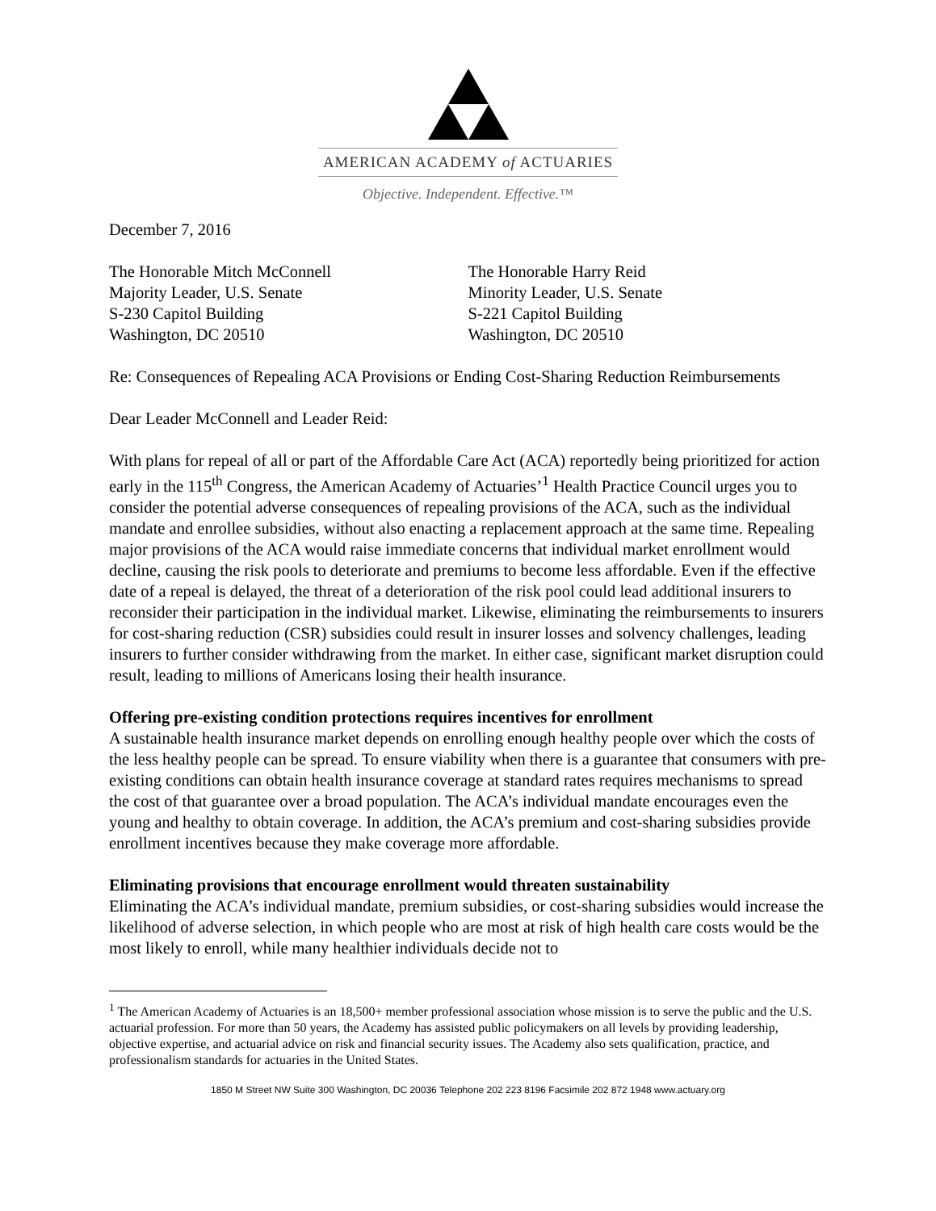AMERICAN ACADEMY of ACTUARIES
Objective. Independent. Effective.™
December 7, 2016
The Honorable Mitch McConnell
Majority Leader, U.S. Senate
S-230 Capitol Building
Washington, DC 20510
The Honorable Harry Reid
Minority Leader, U.S. Senate
S-221 Capitol Building
Washington, DC 20510
Re: Consequences of Repealing ACA Provisions or Ending Cost-Sharing Reduction Reimbursements
Dear Leader McConnell and Leader Reid:
With plans for repeal of all or part of the Affordable Care Act (ACA) reportedly being prioritized for action early in the 115<sup>th</sup> Congress, the American Academy of Actuaries’<sup>1</sup> Health Practice Council urges you to consider the potential adverse consequences of repealing provisions of the ACA, such as the individual mandate and enrollee subsidies, without also enacting a replacement approach at the same time. Repealing major provisions of the ACA would raise immediate concerns that individual market enrollment would decline, causing the risk pools to deteriorate and premiums to become less affordable. Even if the effective date of a repeal is delayed, the threat of a deterioration of the risk pool could lead additional insurers to reconsider their participation in the individual market. Likewise, eliminating the reimbursements to insurers for cost-sharing reduction (CSR) subsidies could result in insurer losses and solvency challenges, leading insurers to further consider withdrawing from the market. In either case, significant market disruption could result, leading to millions of Americans losing their health insurance.
Offering pre-existing condition protections requires incentives for enrollment
A sustainable health insurance market depends on enrolling enough healthy people over which the costs of the less healthy people can be spread. To ensure viability when there is a guarantee that consumers with pre-existing conditions can obtain health insurance coverage at standard rates requires mechanisms to spread the cost of that guarantee over a broad population. The ACA’s individual mandate encourages even the young and healthy to obtain coverage. In addition, the ACA’s premium and cost-sharing subsidies provide enrollment incentives because they make coverage more affordable.
Eliminating provisions that encourage enrollment would threaten sustainability
Eliminating the ACA’s individual mandate, premium subsidies, or cost-sharing subsidies would increase the likelihood of adverse selection, in which people who are most at risk of high health care costs would be the most likely to enroll, while many healthier individuals decide not to
<sup>1</sup> The American Academy of Actuaries is an 18,500+ member professional association whose mission is to serve the public and the U.S. actuarial profession. For more than 50 years, the Academy has assisted public policymakers on all levels by providing leadership, objective expertise, and actuarial advice on risk and financial security issues. The Academy also sets qualification, practice, and professionalism standards for actuaries in the United States.
1850 M Street NW Suite 300 Washington, DC 20036 Telephone 202 223 8196 Facsimile 202 872 1948 www.actuary.org